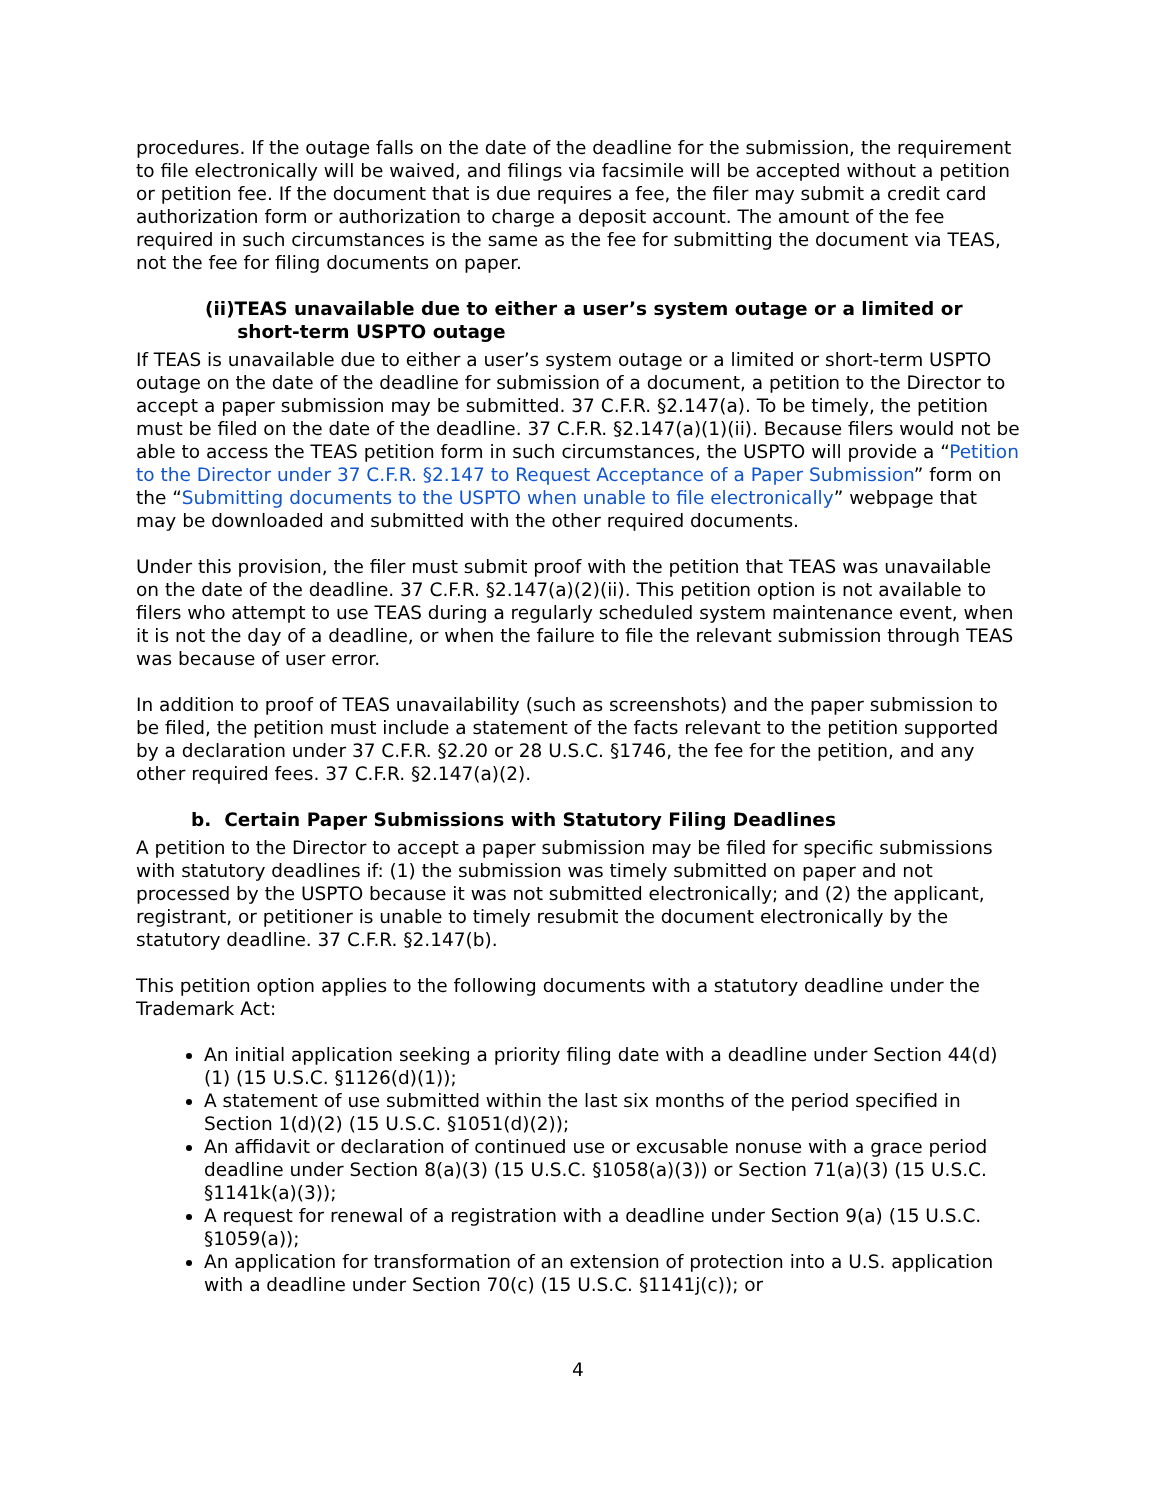procedures. If the outage falls on the date of the deadline for the submission, the requirement to file electronically will be waived, and filings via facsimile will be accepted without a petition or petition fee. If the document that is due requires a fee, the filer may submit a credit card authorization form or authorization to charge a deposit account. The amount of the fee required in such circumstances is the same as the fee for submitting the document via TEAS, not the fee for filing documents on paper.
(ii)TEAS unavailable due to either a user’s system outage or a limited or
short-term USPTO outage
If TEAS is unavailable due to either a user’s system outage or a limited or short-term USPTO outage on the date of the deadline for submission of a document, a petition to the Director to accept a paper submission may be submitted. 37 C.F.R. §2.147(a). To be timely, the petition must be filed on the date of the deadline. 37 C.F.R. §2.147(a)(1)(ii). Because filers would not be able to access the TEAS petition form in such circumstances, the USPTO will provide a “Petition to the Director under 37 C.F.R. §2.147 to Request Acceptance of a Paper Submission” form on the “Submitting documents to the USPTO when unable to file electronically” webpage that may be downloaded and submitted with the other required documents.
Under this provision, the filer must submit proof with the petition that TEAS was unavailable on the date of the deadline. 37 C.F.R. §2.147(a)(2)(ii). This petition option is not available to filers who attempt to use TEAS during a regularly scheduled system maintenance event, when it is not the day of a deadline, or when the failure to file the relevant submission through TEAS was because of user error.
In addition to proof of TEAS unavailability (such as screenshots) and the paper submission to be filed, the petition must include a statement of the facts relevant to the petition supported by a declaration under 37 C.F.R. §2.20 or 28 U.S.C. §1746, the fee for the petition, and any other required fees. 37 C.F.R. §2.147(a)(2).
b. Certain Paper Submissions with Statutory Filing Deadlines
A petition to the Director to accept a paper submission may be filed for specific submissions with statutory deadlines if: (1) the submission was timely submitted on paper and not processed by the USPTO because it was not submitted electronically; and (2) the applicant, registrant, or petitioner is unable to timely resubmit the document electronically by the statutory deadline. 37 C.F.R. §2.147(b).
This petition option applies to the following documents with a statutory deadline under the Trademark Act:
An initial application seeking a priority filing date with a deadline under Section 44(d)(1) (15 U.S.C. §1126(d)(1));
A statement of use submitted within the last six months of the period specified in Section 1(d)(2) (15 U.S.C. §1051(d)(2));
An affidavit or declaration of continued use or excusable nonuse with a grace period deadline under Section 8(a)(3) (15 U.S.C. §1058(a)(3)) or Section 71(a)(3) (15 U.S.C. §1141k(a)(3));
A request for renewal of a registration with a deadline under Section 9(a) (15 U.S.C. §1059(a));
An application for transformation of an extension of protection into a U.S. application with a deadline under Section 70(c) (15 U.S.C. §1141j(c)); or
4